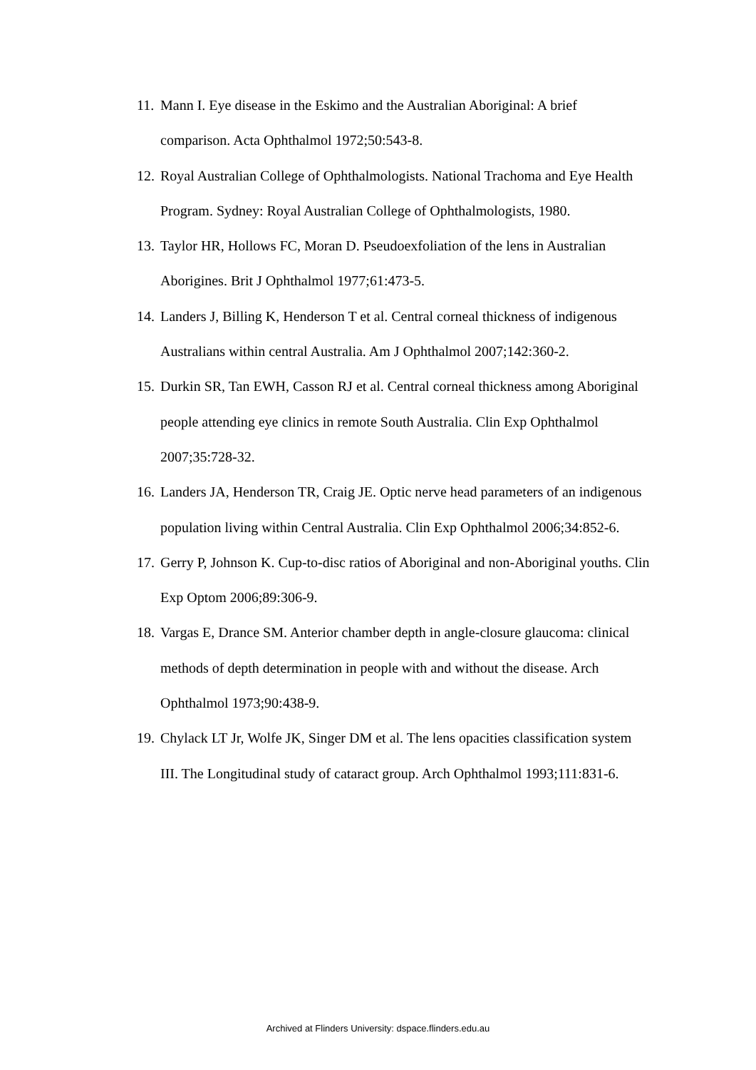11. Mann I. Eye disease in the Eskimo and the Australian Aboriginal: A brief comparison. Acta Ophthalmol 1972;50:543-8.
12. Royal Australian College of Ophthalmologists. National Trachoma and Eye Health Program. Sydney: Royal Australian College of Ophthalmologists, 1980.
13. Taylor HR, Hollows FC, Moran D. Pseudoexfoliation of the lens in Australian Aborigines. Brit J Ophthalmol 1977;61:473-5.
14. Landers J, Billing K, Henderson T et al. Central corneal thickness of indigenous Australians within central Australia. Am J Ophthalmol 2007;142:360-2.
15. Durkin SR, Tan EWH, Casson RJ et al. Central corneal thickness among Aboriginal people attending eye clinics in remote South Australia. Clin Exp Ophthalmol 2007;35:728-32.
16. Landers JA, Henderson TR, Craig JE. Optic nerve head parameters of an indigenous population living within Central Australia. Clin Exp Ophthalmol 2006;34:852-6.
17. Gerry P, Johnson K. Cup-to-disc ratios of Aboriginal and non-Aboriginal youths. Clin Exp Optom 2006;89:306-9.
18. Vargas E, Drance SM. Anterior chamber depth in angle-closure glaucoma: clinical methods of depth determination in people with and without the disease. Arch Ophthalmol 1973;90:438-9.
19. Chylack LT Jr, Wolfe JK, Singer DM et al. The lens opacities classification system III. The Longitudinal study of cataract group. Arch Ophthalmol 1993;111:831-6.
Archived at Flinders University: dspace.flinders.edu.au